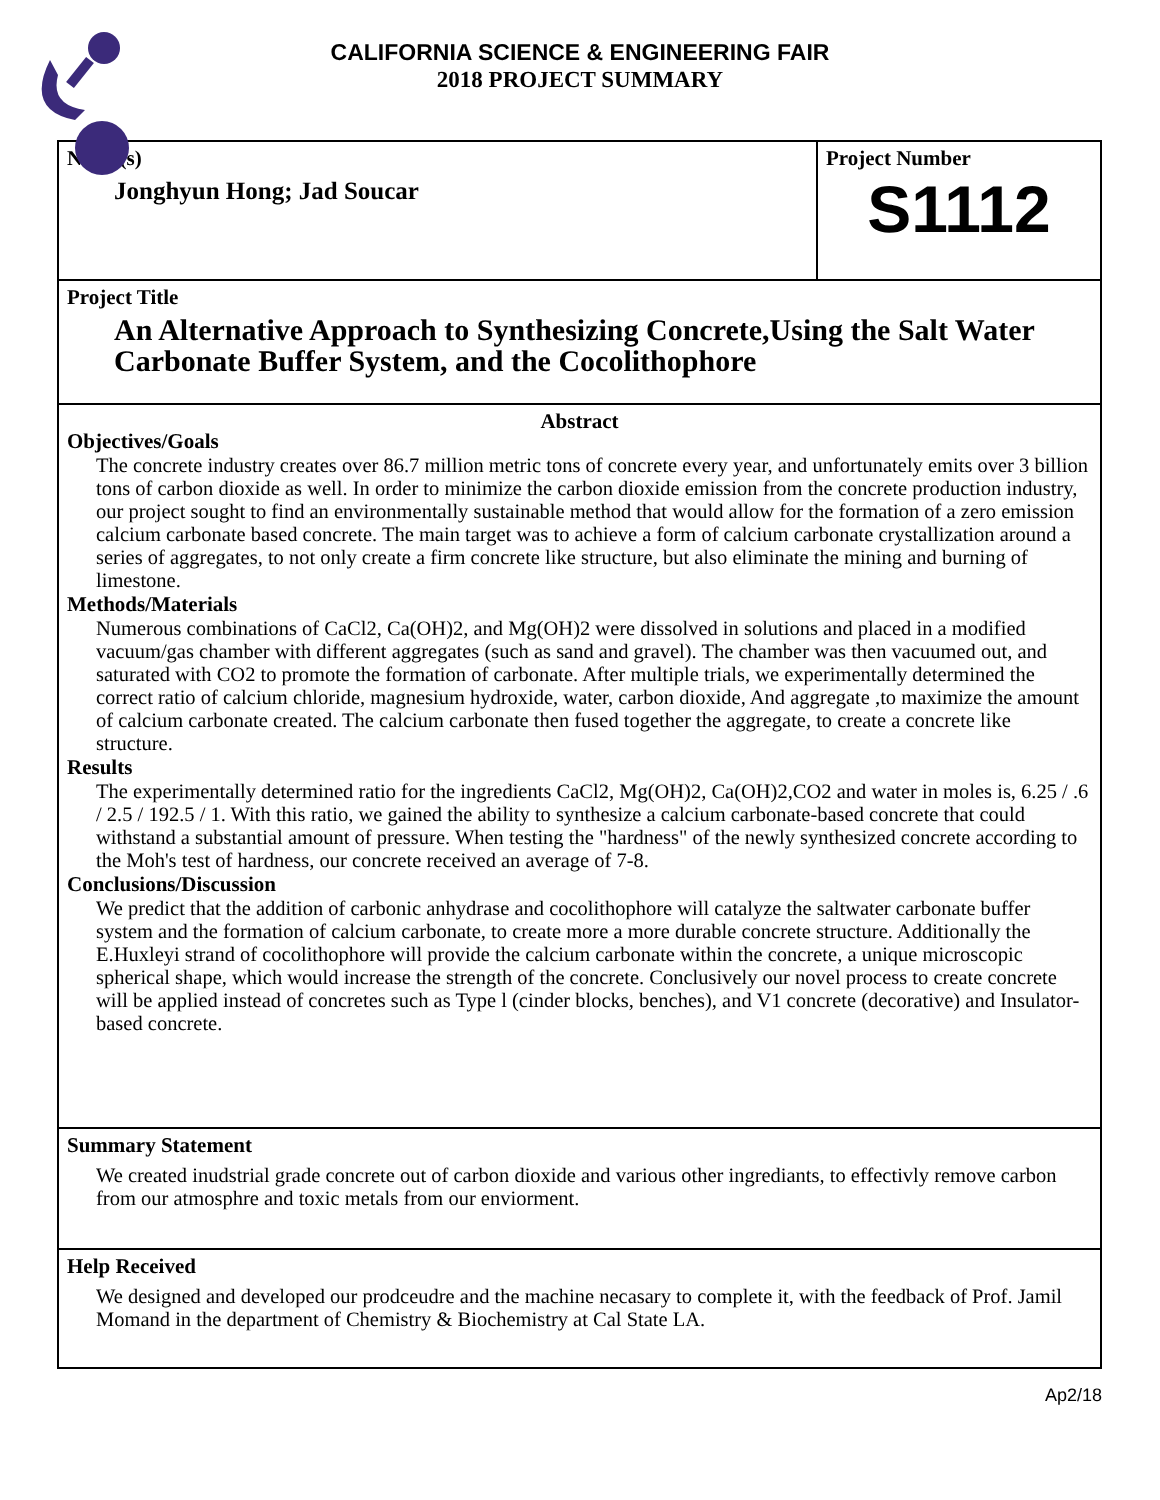CALIFORNIA SCIENCE & ENGINEERING FAIR
2018 PROJECT SUMMARY
Name(s)
Jonghyun Hong; Jad Soucar
Project Number
S1112
Project Title
An Alternative Approach to Synthesizing Concrete,Using the Salt Water Carbonate Buffer System, and the Cocolithophore
Abstract
Objectives/Goals
The concrete industry creates over 86.7 million metric tons of concrete every year, and unfortunately emits over 3 billion tons of carbon dioxide as well. In order to minimize the carbon dioxide emission from the concrete production industry, our project sought to find an environmentally sustainable method that would allow for the formation of a zero emission calcium carbonate based concrete. The main target was to achieve a form of calcium carbonate crystallization around a series of aggregates, to not only create a firm concrete like structure, but also eliminate the mining and burning of limestone.
Methods/Materials
Numerous combinations of CaCl2, Ca(OH)2, and Mg(OH)2 were dissolved in solutions and placed in a modified vacuum/gas chamber with different aggregates (such as sand and gravel). The chamber was then vacuumed out, and saturated with CO2 to promote the formation of carbonate. After multiple trials, we experimentally determined the correct ratio of calcium chloride, magnesium hydroxide, water, carbon dioxide, And aggregate ,to maximize the amount of calcium carbonate created. The calcium carbonate then fused together the aggregate, to create a concrete like structure.
Results
The experimentally determined ratio for the ingredients CaCl2, Mg(OH)2, Ca(OH)2,CO2 and water in moles is, 6.25 / .6 / 2.5 / 192.5 / 1. With this ratio, we gained the ability to synthesize a calcium carbonate-based concrete that could withstand a substantial amount of pressure. When testing the "hardness" of the newly synthesized concrete according to the Moh's test of hardness, our concrete received an average of 7-8.
Conclusions/Discussion
We predict that the addition of carbonic anhydrase and cocolithophore will catalyze the saltwater carbonate buffer system and the formation of calcium carbonate, to create more a more durable concrete structure. Additionally the E.Huxleyi strand of cocolithophore will provide the calcium carbonate within the concrete, a unique microscopic spherical shape, which would increase the strength of the concrete. Conclusively our novel process to create concrete will be applied instead of concretes such as Type l (cinder blocks, benches), and V1 concrete (decorative) and Insulator-based concrete.
Summary Statement
We created inudstrial grade concrete out of carbon dioxide and various other ingrediants, to effectivly remove carbon from our atmosphre and toxic metals from our enviorment.
Help Received
We designed and developed our prodceudre and the machine necasary to complete it, with the feedback of Prof. Jamil Momand in the department of Chemistry & Biochemistry at Cal State LA.
Ap2/18